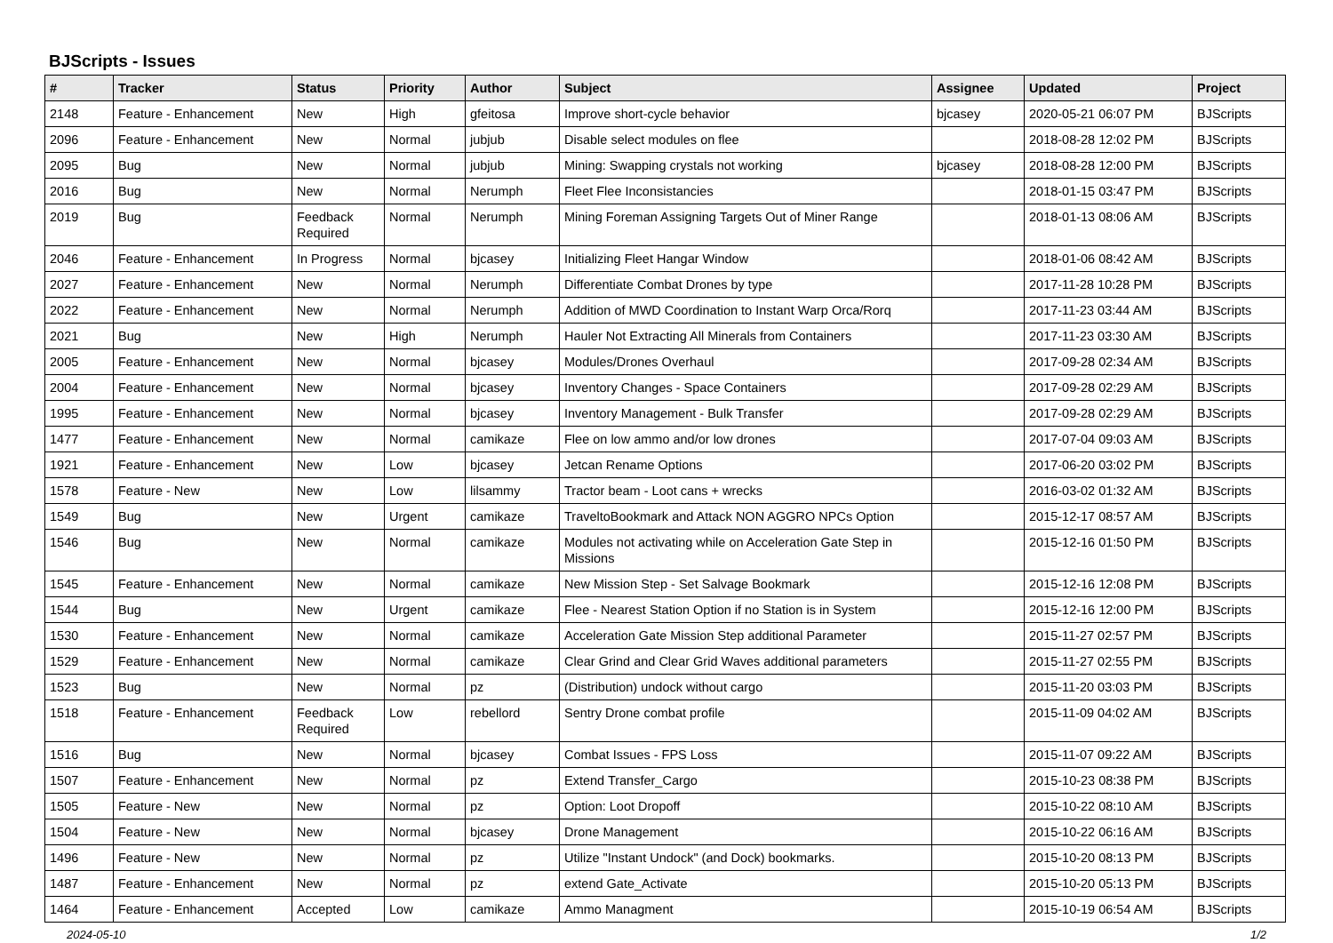BJScripts - Issues
| # | Tracker | Status | Priority | Author | Subject | Assignee | Updated | Project |
| --- | --- | --- | --- | --- | --- | --- | --- | --- |
| 2148 | Feature - Enhancement | New | High | gfeitosa | Improve short-cycle behavior | bjcasey | 2020-05-21 06:07 PM | BJScripts |
| 2096 | Feature - Enhancement | New | Normal | jubjub | Disable select modules on flee | | 2018-08-28 12:02 PM | BJScripts |
| 2095 | Bug | New | Normal | jubjub | Mining: Swapping crystals not working | bjcasey | 2018-08-28 12:00 PM | BJScripts |
| 2016 | Bug | New | Normal | Nerumph | Fleet Flee Inconsistancies | | 2018-01-15 03:47 PM | BJScripts |
| 2019 | Bug | Feedback Required | Normal | Nerumph | Mining Foreman Assigning Targets Out of Miner Range | | 2018-01-13 08:06 AM | BJScripts |
| 2046 | Feature - Enhancement | In Progress | Normal | bjcasey | Initializing Fleet Hangar Window | | 2018-01-06 08:42 AM | BJScripts |
| 2027 | Feature - Enhancement | New | Normal | Nerumph | Differentiate Combat Drones by type | | 2017-11-28 10:28 PM | BJScripts |
| 2022 | Feature - Enhancement | New | Normal | Nerumph | Addition of MWD Coordination to Instant Warp Orca/Rorq | | 2017-11-23 03:44 AM | BJScripts |
| 2021 | Bug | New | High | Nerumph | Hauler Not Extracting All Minerals from Containers | | 2017-11-23 03:30 AM | BJScripts |
| 2005 | Feature - Enhancement | New | Normal | bjcasey | Modules/Drones Overhaul | | 2017-09-28 02:34 AM | BJScripts |
| 2004 | Feature - Enhancement | New | Normal | bjcasey | Inventory Changes - Space Containers | | 2017-09-28 02:29 AM | BJScripts |
| 1995 | Feature - Enhancement | New | Normal | bjcasey | Inventory Management - Bulk Transfer | | 2017-09-28 02:29 AM | BJScripts |
| 1477 | Feature - Enhancement | New | Normal | camikaze | Flee on low ammo and/or low drones | | 2017-07-04 09:03 AM | BJScripts |
| 1921 | Feature - Enhancement | New | Low | bjcasey | Jetcan Rename Options | | 2017-06-20 03:02 PM | BJScripts |
| 1578 | Feature - New | New | Low | lilsammy | Tractor beam - Loot cans + wrecks | | 2016-03-02 01:32 AM | BJScripts |
| 1549 | Bug | New | Urgent | camikaze | TraveltoBookmark and Attack NON AGGRO NPCs Option | | 2015-12-17 08:57 AM | BJScripts |
| 1546 | Bug | New | Normal | camikaze | Modules not activating while on Acceleration Gate Step in Missions | | 2015-12-16 01:50 PM | BJScripts |
| 1545 | Feature - Enhancement | New | Normal | camikaze | New Mission Step - Set Salvage Bookmark | | 2015-12-16 12:08 PM | BJScripts |
| 1544 | Bug | New | Urgent | camikaze | Flee - Nearest Station Option if no Station is in System | | 2015-12-16 12:00 PM | BJScripts |
| 1530 | Feature - Enhancement | New | Normal | camikaze | Acceleration Gate Mission Step additional Parameter | | 2015-11-27 02:57 PM | BJScripts |
| 1529 | Feature - Enhancement | New | Normal | camikaze | Clear Grind and Clear Grid Waves additional parameters | | 2015-11-27 02:55 PM | BJScripts |
| 1523 | Bug | New | Normal | pz | (Distribution) undock without cargo | | 2015-11-20 03:03 PM | BJScripts |
| 1518 | Feature - Enhancement | Feedback Required | Low | rebellord | Sentry Drone combat profile | | 2015-11-09 04:02 AM | BJScripts |
| 1516 | Bug | New | Normal | bjcasey | Combat Issues - FPS Loss | | 2015-11-07 09:22 AM | BJScripts |
| 1507 | Feature - Enhancement | New | Normal | pz | Extend Transfer_Cargo | | 2015-10-23 08:38 PM | BJScripts |
| 1505 | Feature - New | New | Normal | pz | Option: Loot Dropoff | | 2015-10-22 08:10 AM | BJScripts |
| 1504 | Feature - New | New | Normal | bjcasey | Drone Management | | 2015-10-22 06:16 AM | BJScripts |
| 1496 | Feature - New | New | Normal | pz | Utilize "Instant Undock" (and Dock) bookmarks. | | 2015-10-20 08:13 PM | BJScripts |
| 1487 | Feature - Enhancement | New | Normal | pz | extend Gate_Activate | | 2015-10-20 05:13 PM | BJScripts |
| 1464 | Feature - Enhancement | Accepted | Low | camikaze | Ammo Managment | | 2015-10-19 06:54 AM | BJScripts |
2024-05-10 1/2